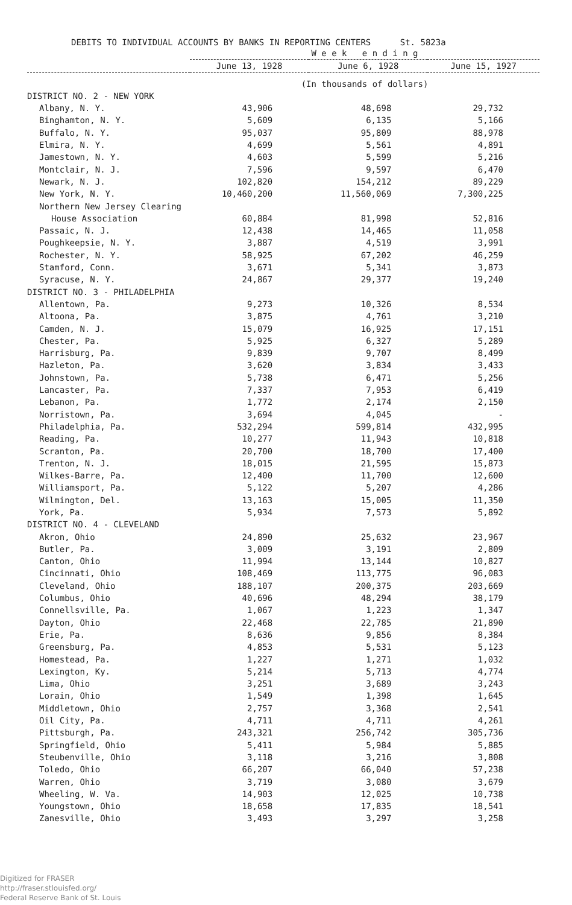DEBITS TO INDIVIDUAL ACCOUNTS BY BANKS IN REPORTING CENTERS St. 5823a
| | W e e k e n d i n g | | |
| --- | --- | --- | --- |
| | June 13, 1928 | June 6, 1928 | June 15, 1927 |
| | (In thousands of dollars) | | |
| DISTRICT NO. 2 - NEW YORK | | | |
| Albany, N. Y. | 43,906 | 48,698 | 29,732 |
| Binghamton, N. Y. | 5,609 | 6,135 | 5,166 |
| Buffalo, N. Y. | 95,037 | 95,809 | 88,978 |
| Elmira, N. Y. | 4,699 | 5,561 | 4,891 |
| Jamestown, N. Y. | 4,603 | 5,599 | 5,216 |
| Montclair, N. J. | 7,596 | 9,597 | 6,470 |
| Newark, N. J. | 102,820 | 154,212 | 89,229 |
| New York, N. Y. | 10,460,200 | 11,560,069 | 7,300,225 |
| Northern New Jersey Clearing | | | |
| House Association | 60,884 | 81,998 | 52,816 |
| Passaic, N. J. | 12,438 | 14,465 | 11,058 |
| Poughkeepsie, N. Y. | 3,887 | 4,519 | 3,991 |
| Rochester, N. Y. | 58,925 | 67,202 | 46,259 |
| Stamford, Conn. | 3,671 | 5,341 | 3,873 |
| Syracuse, N. Y. | 24,867 | 29,377 | 19,240 |
| DISTRICT NO. 3 - PHILADELPHIA | | | |
| Allentown, Pa. | 9,273 | 10,326 | 8,534 |
| Altoona, Pa. | 3,875 | 4,761 | 3,210 |
| Camden, N. J. | 15,079 | 16,925 | 17,151 |
| Chester, Pa. | 5,925 | 6,327 | 5,289 |
| Harrisburg, Pa. | 9,839 | 9,707 | 8,499 |
| Hazleton, Pa. | 3,620 | 3,834 | 3,433 |
| Johnstown, Pa. | 5,738 | 6,471 | 5,256 |
| Lancaster, Pa. | 7,337 | 7,953 | 6,419 |
| Lebanon, Pa. | 1,772 | 2,174 | 2,150 |
| Norristown, Pa. | 3,694 | 4,045 | - |
| Philadelphia, Pa. | 532,294 | 599,814 | 432,995 |
| Reading, Pa. | 10,277 | 11,943 | 10,818 |
| Scranton, Pa. | 20,700 | 18,700 | 17,400 |
| Trenton, N. J. | 18,015 | 21,595 | 15,873 |
| Wilkes-Barre, Pa. | 12,400 | 11,700 | 12,600 |
| Williamsport, Pa. | 5,122 | 5,207 | 4,286 |
| Wilmington, Del. | 13,163 | 15,005 | 11,350 |
| York, Pa. | 5,934 | 7,573 | 5,892 |
| DISTRICT NO. 4 - CLEVELAND | | | |
| Akron, Ohio | 24,890 | 25,632 | 23,967 |
| Butler, Pa. | 3,009 | 3,191 | 2,809 |
| Canton, Ohio | 11,994 | 13,144 | 10,827 |
| Cincinnati, Ohio | 108,469 | 113,775 | 96,083 |
| Cleveland, Ohio | 188,107 | 200,375 | 203,669 |
| Columbus, Ohio | 40,696 | 48,294 | 38,179 |
| Connellsville, Pa. | 1,067 | 1,223 | 1,347 |
| Dayton, Ohio | 22,468 | 22,785 | 21,890 |
| Erie, Pa. | 8,636 | 9,856 | 8,384 |
| Greensburg, Pa. | 4,853 | 5,531 | 5,123 |
| Homestead, Pa. | 1,227 | 1,271 | 1,032 |
| Lexington, Ky. | 5,214 | 5,713 | 4,774 |
| Lima, Ohio | 3,251 | 3,689 | 3,243 |
| Lorain, Ohio | 1,549 | 1,398 | 1,645 |
| Middletown, Ohio | 2,757 | 3,368 | 2,541 |
| Oil City, Pa. | 4,711 | 4,711 | 4,261 |
| Pittsburgh, Pa. | 243,321 | 256,742 | 305,736 |
| Springfield, Ohio | 5,411 | 5,984 | 5,885 |
| Steubenville, Ohio | 3,118 | 3,216 | 3,808 |
| Toledo, Ohio | 66,207 | 66,040 | 57,238 |
| Warren, Ohio | 3,719 | 3,080 | 3,679 |
| Wheeling, W. Va. | 14,903 | 12,025 | 10,738 |
| Youngstown, Ohio | 18,658 | 17,835 | 18,541 |
| Zanesville, Ohio | 3,493 | 3,297 | 3,258 |
Digitized for FRASER
http://fraser.stlouisfed.org/
Federal Reserve Bank of St. Louis